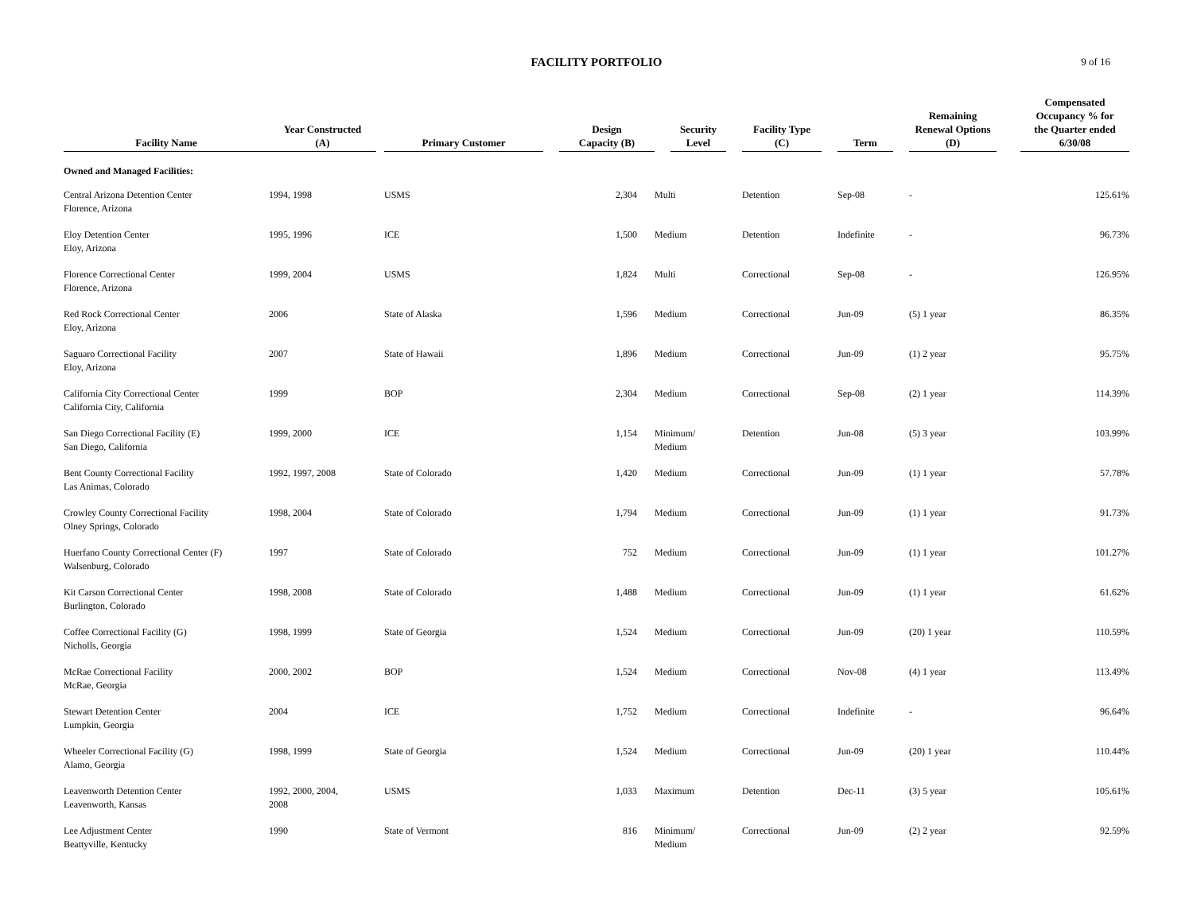FACILITY PORTFOLIO
9 of 16
| Facility Name | Year Constructed (A) | Primary Customer | Design Capacity (B) | Security Level | Facility Type (C) | Term | Remaining Renewal Options (D) | Compensated Occupancy % for the Quarter ended 6/30/08 |
| --- | --- | --- | --- | --- | --- | --- | --- | --- |
| Owned and Managed Facilities: | | | | | | | | |
| Central Arizona Detention Center Florence, Arizona | 1994, 1998 | USMS | 2,304 | Multi | Detention | Sep-08 | - | 125.61% |
| Eloy Detention Center Eloy, Arizona | 1995, 1996 | ICE | 1,500 | Medium | Detention | Indefinite | - | 96.73% |
| Florence Correctional Center Florence, Arizona | 1999, 2004 | USMS | 1,824 | Multi | Correctional | Sep-08 | - | 126.95% |
| Red Rock Correctional Center Eloy, Arizona | 2006 | State of Alaska | 1,596 | Medium | Correctional | Jun-09 | (5) 1 year | 86.35% |
| Saguaro Correctional Facility Eloy, Arizona | 2007 | State of Hawaii | 1,896 | Medium | Correctional | Jun-09 | (1) 2 year | 95.75% |
| California City Correctional Center California City, California | 1999 | BOP | 2,304 | Medium | Correctional | Sep-08 | (2) 1 year | 114.39% |
| San Diego Correctional Facility (E) San Diego, California | 1999, 2000 | ICE | 1,154 | Minimum/ Medium | Detention | Jun-08 | (5) 3 year | 103.99% |
| Bent County Correctional Facility Las Animas, Colorado | 1992, 1997, 2008 | State of Colorado | 1,420 | Medium | Correctional | Jun-09 | (1) 1 year | 57.78% |
| Crowley County Correctional Facility Olney Springs, Colorado | 1998, 2004 | State of Colorado | 1,794 | Medium | Correctional | Jun-09 | (1) 1 year | 91.73% |
| Huerfano County Correctional Center (F) Walsenburg, Colorado | 1997 | State of Colorado | 752 | Medium | Correctional | Jun-09 | (1) 1 year | 101.27% |
| Kit Carson Correctional Center Burlington, Colorado | 1998, 2008 | State of Colorado | 1,488 | Medium | Correctional | Jun-09 | (1) 1 year | 61.62% |
| Coffee Correctional Facility (G) Nicholls, Georgia | 1998, 1999 | State of Georgia | 1,524 | Medium | Correctional | Jun-09 | (20) 1 year | 110.59% |
| McRae Correctional Facility McRae, Georgia | 2000, 2002 | BOP | 1,524 | Medium | Correctional | Nov-08 | (4) 1 year | 113.49% |
| Stewart Detention Center Lumpkin, Georgia | 2004 | ICE | 1,752 | Medium | Correctional | Indefinite | - | 96.64% |
| Wheeler Correctional Facility (G) Alamo, Georgia | 1998, 1999 | State of Georgia | 1,524 | Medium | Correctional | Jun-09 | (20) 1 year | 110.44% |
| Leavenworth Detention Center Leavenworth, Kansas | 1992, 2000, 2004, 2008 | USMS | 1,033 | Maximum | Detention | Dec-11 | (3) 5 year | 105.61% |
| Lee Adjustment Center Beattyville, Kentucky | 1990 | State of Vermont | 816 | Minimum/ Medium | Correctional | Jun-09 | (2) 2 year | 92.59% |